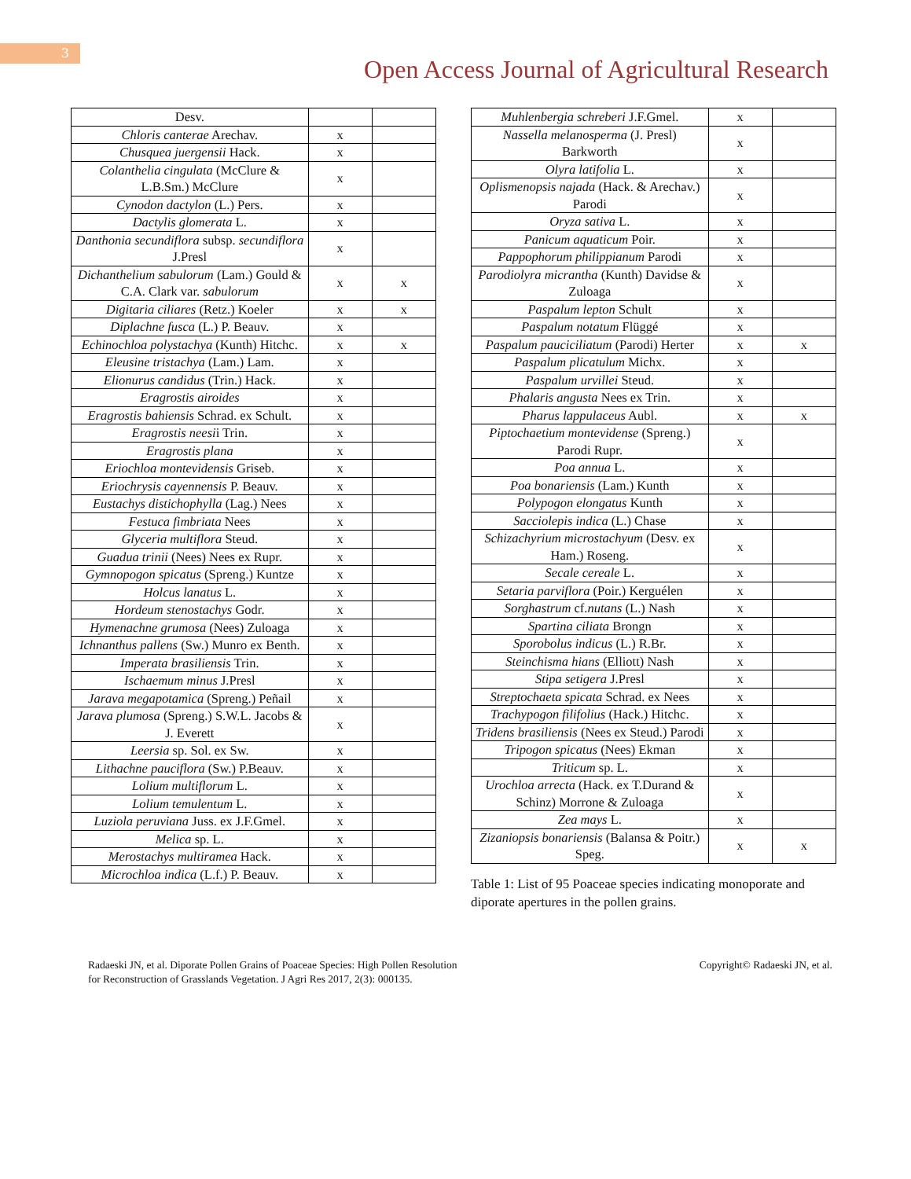3
Open Access Journal of Agricultural Research
| Desv. | | |
| Chloris canterae Arechav. | x | |
| Chusquea juergensii Hack. | x | |
| Colanthelia cingulata (McClure & L.B.Sm.) McClure | x | |
| Cynodon dactylon (L.) Pers. | x | |
| Dactylis glomerata L. | x | |
| Danthonia secundiflora subsp. secundiflora J.Presl | x | |
| Dichanthelium sabulorum (Lam.) Gould & C.A. Clark var. sabulorum | x | x |
| Digitaria ciliares (Retz.) Koeler | x | x |
| Diplachne fusca (L.) P. Beauv. | x | |
| Echinochloa polystachya (Kunth) Hitchc. | x | x |
| Eleusine tristachya (Lam.) Lam. | x | |
| Elionurus candidus (Trin.) Hack. | x | |
| Eragrostis airoides | x | |
| Eragrostis bahiensis Schrad. ex Schult. | x | |
| Eragrostis neesi i Trin. | x | |
| Eragrostis plana | x | |
| Eriochloa montevidensis Griseb. | x | |
| Eriochrysis cayennensis P. Beauv. | x | |
| Eustachys distichophylla (Lag.) Nees | x | |
| Festuca fimbriata Nees | x | |
| Glyceria multiflora Steud. | x | |
| Guadua trinii (Nees) Nees ex Rupr. | x | |
| Gymnopogon spicatus (Spreng.) Kuntze | x | |
| Holcus lanatus L. | x | |
| Hordeum stenostachys Godr. | x | |
| Hymenachne grumosa (Nees) Zuloaga | x | |
| Ichnanthus pallens (Sw.) Munro ex Benth. | x | |
| Imperata brasiliensis Trin. | x | |
| Ischaemum minus J.Presl | x | |
| Jarava megapotamica (Spreng.) Peñail | x | |
| Jarava plumosa (Spreng.) S.W.L. Jacobs & J. Everett | x | |
| Leersia sp. Sol. ex Sw. | x | |
| Lithachne pauciflora (Sw.) P.Beauv. | x | |
| Lolium multiflorum L. | x | |
| Lolium temulentum L. | x | |
| Luziola peruviana Juss. ex J.F.Gmel. | x | |
| Melica sp. L. | x | |
| Merostachys multiramea Hack. | x | |
| Microchloa indica (L.f.) P. Beauv. | x | |
| Muhlenbergia schreberi J.F.Gmel. | x | |
| Nassella melanosperma (J. Presl) Barkworth | x | |
| Olyra latifolia L. | x | |
| Oplismenopsis najada (Hack. & Arechav.) Parodi | x | |
| Oryza sativa L. | x | |
| Panicum aquaticum Poir. | x | |
| Pappophorum philippianum Parodi | x | |
| Parodiolyra micrantha (Kunth) Davidse & Zuloaga | x | |
| Paspalum lepton Schult | x | |
| Paspalum notatum Flüggé | x | |
| Paspalum pauciciliatum (Parodi) Herter | x | x |
| Paspalum plicatulum Michx. | x | |
| Paspalum urvillei Steud. | x | |
| Phalaris angusta Nees ex Trin. | x | |
| Pharus lappulaceus Aubl. | x | x |
| Piptochaetium montevidense (Spreng.) Parodi Rupr. | x | |
| Poa annua L. | x | |
| Poa bonariensis (Lam.) Kunth | x | |
| Polypogon elongatus Kunth | x | |
| Sacciolepis indica (L.) Chase | x | |
| Schizachyrium microstachyum (Desv. ex Ham.) Roseng. | x | |
| Secale cereale L. | x | |
| Setaria parviflora (Poir.) Kerguélen | x | |
| Sorghastrum cf. nutans (L.) Nash | x | |
| Spartina ciliata Brongn | x | |
| Sporobolus indicus (L.) R.Br. | x | |
| Steinchisma hians (Elliott) Nash | x | |
| Stipa setigera J.Presl | x | |
| Streptochaeta spicata Schrad. ex Nees | x | |
| Trachypogon filifolius (Hack.) Hitchc. | x | |
| Tridens brasiliensis (Nees ex Steud.) Parodi | x | |
| Tripogon spicatus (Nees) Ekman | x | |
| Triticum sp. L. | x | |
| Urochloa arrecta (Hack. ex T.Durand & Schinz) Morrone & Zuloaga | x | |
| Zea mays L. | x | |
| Zizaniopsis bonariensis (Balansa & Poitr.) Speg. | x | x |
Table 1: List of 95 Poaceae species indicating monoporate and diporate apertures in the pollen grains.
Radaeski JN, et al. Diporate Pollen Grains of Poaceae Species: High Pollen Resolution for Reconstruction of Grasslands Vegetation. J Agri Res 2017, 2(3): 000135.
Copyright© Radaeski JN, et al.